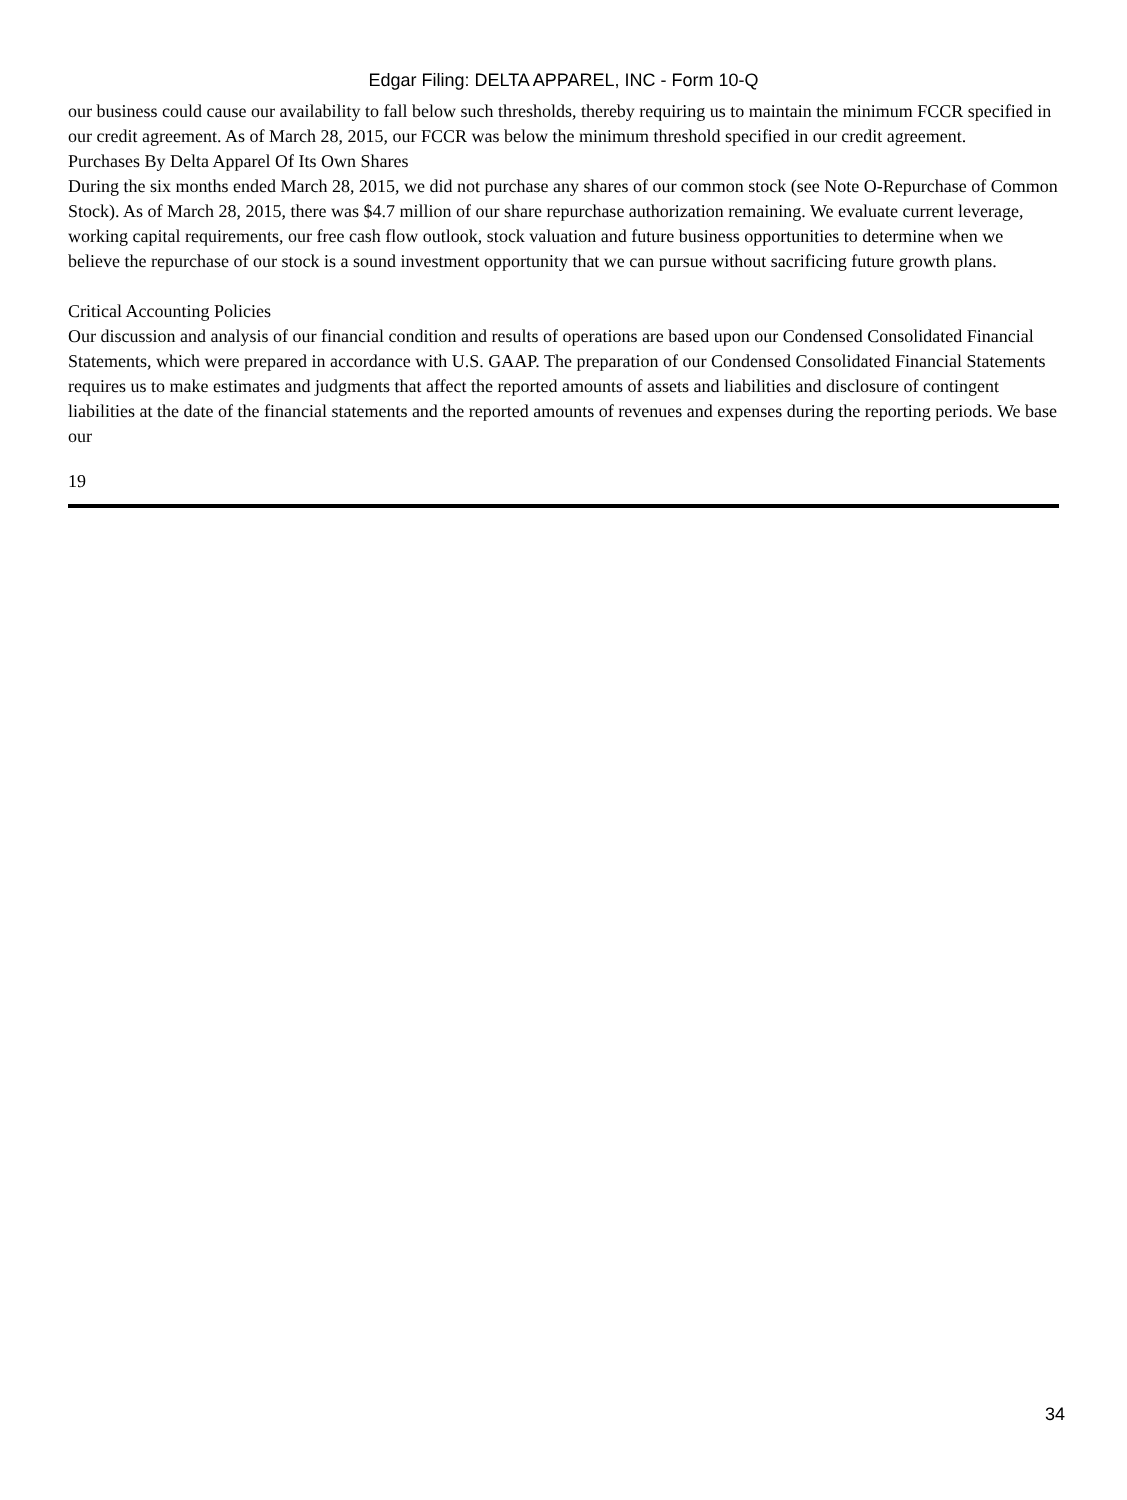Edgar Filing: DELTA APPAREL, INC - Form 10-Q
our business could cause our availability to fall below such thresholds, thereby requiring us to maintain the minimum FCCR specified in our credit agreement. As of March 28, 2015, our FCCR was below the minimum threshold specified in our credit agreement.
Purchases By Delta Apparel Of Its Own Shares
During the six months ended March 28, 2015, we did not purchase any shares of our common stock (see Note O-Repurchase of Common Stock). As of March 28, 2015, there was $4.7 million of our share repurchase authorization remaining. We evaluate current leverage, working capital requirements, our free cash flow outlook, stock valuation and future business opportunities to determine when we believe the repurchase of our stock is a sound investment opportunity that we can pursue without sacrificing future growth plans.
Critical Accounting Policies
Our discussion and analysis of our financial condition and results of operations are based upon our Condensed Consolidated Financial Statements, which were prepared in accordance with U.S. GAAP. The preparation of our Condensed Consolidated Financial Statements requires us to make estimates and judgments that affect the reported amounts of assets and liabilities and disclosure of contingent liabilities at the date of the financial statements and the reported amounts of revenues and expenses during the reporting periods. We base our
19
34